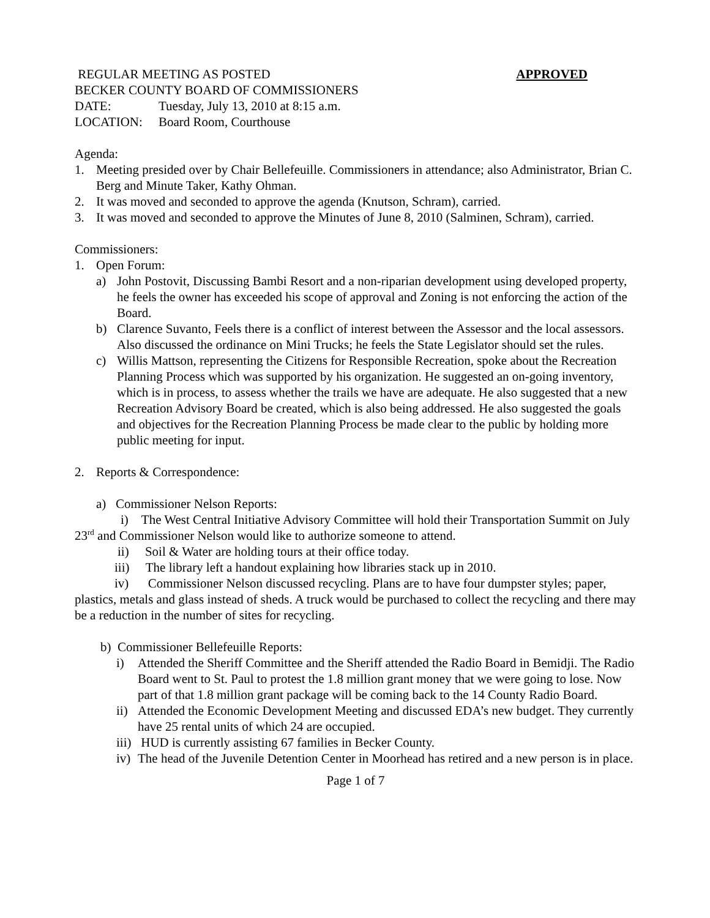REGULAR MEETING AS POSTED APPROVED
BECKER COUNTY BOARD OF COMMISSIONERS
DATE: Tuesday, July 13, 2010 at 8:15 a.m.
LOCATION: Board Room, Courthouse
Agenda:
1. Meeting presided over by Chair Bellefeuille. Commissioners in attendance; also Administrator, Brian C. Berg and Minute Taker, Kathy Ohman.
2. It was moved and seconded to approve the agenda (Knutson, Schram), carried.
3. It was moved and seconded to approve the Minutes of June 8, 2010 (Salminen, Schram), carried.
Commissioners:
1. Open Forum:
a) John Postovit, Discussing Bambi Resort and a non-riparian development using developed property, he feels the owner has exceeded his scope of approval and Zoning is not enforcing the action of the Board.
b) Clarence Suvanto, Feels there is a conflict of interest between the Assessor and the local assessors. Also discussed the ordinance on Mini Trucks; he feels the State Legislator should set the rules.
c) Willis Mattson, representing the Citizens for Responsible Recreation, spoke about the Recreation Planning Process which was supported by his organization. He suggested an on-going inventory, which is in process, to assess whether the trails we have are adequate. He also suggested that a new Recreation Advisory Board be created, which is also being addressed. He also suggested the goals and objectives for the Recreation Planning Process be made clear to the public by holding more public meeting for input.
2. Reports & Correspondence:
a) Commissioner Nelson Reports:
i) The West Central Initiative Advisory Committee will hold their Transportation Summit on July 23<sup>rd</sup> and Commissioner Nelson would like to authorize someone to attend.
ii) Soil & Water are holding tours at their office today.
iii) The library left a handout explaining how libraries stack up in 2010.
iv) Commissioner Nelson discussed recycling. Plans are to have four dumpster styles; paper, plastics, metals and glass instead of sheds. A truck would be purchased to collect the recycling and there may be a reduction in the number of sites for recycling.
b) Commissioner Bellefeuille Reports:
i) Attended the Sheriff Committee and the Sheriff attended the Radio Board in Bemidji. The Radio Board went to St. Paul to protest the 1.8 million grant money that we were going to lose. Now part of that 1.8 million grant package will be coming back to the 14 County Radio Board.
ii) Attended the Economic Development Meeting and discussed EDA’s new budget. They currently have 25 rental units of which 24 are occupied.
iii) HUD is currently assisting 67 families in Becker County.
iv) The head of the Juvenile Detention Center in Moorhead has retired and a new person is in place.
Page 1 of 7